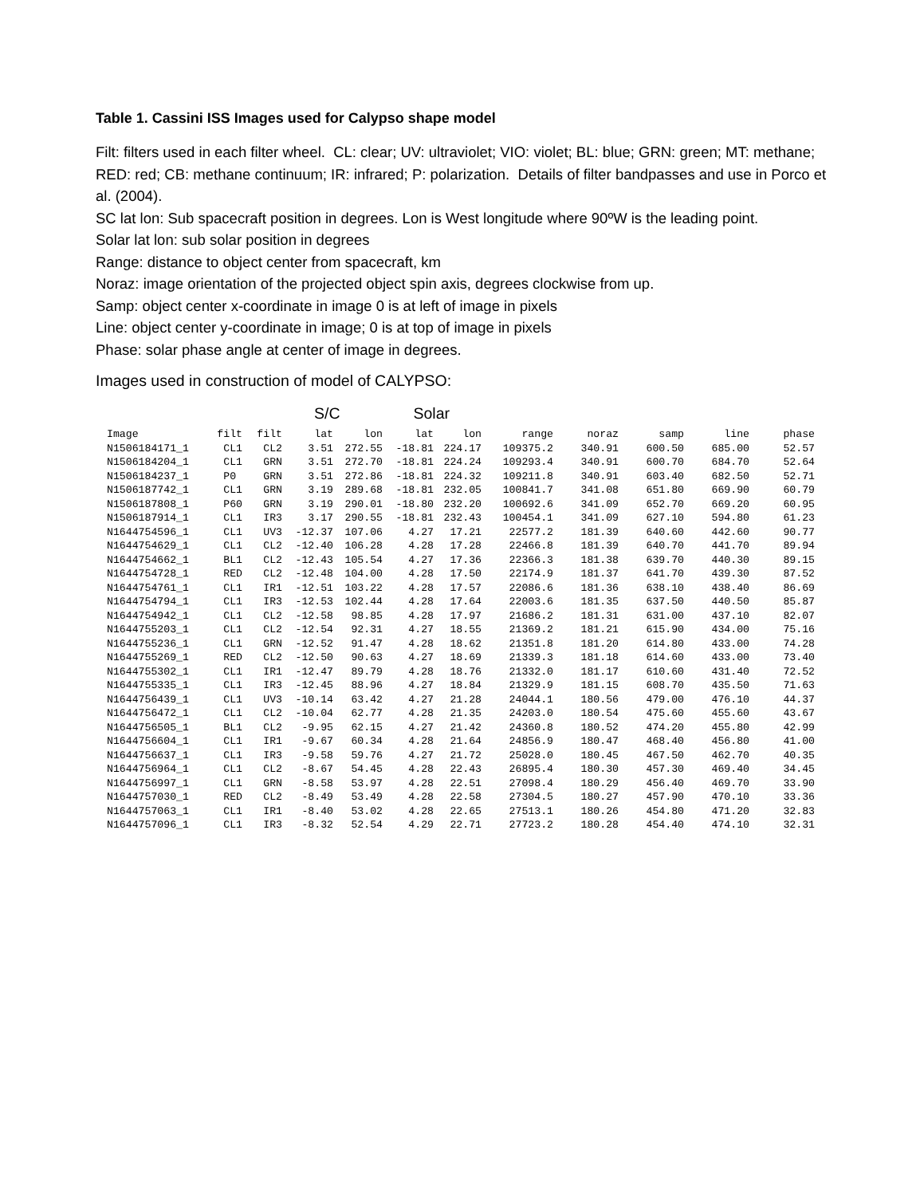Table 1. Cassini ISS Images used for Calypso shape model
Filt: filters used in each filter wheel. CL: clear; UV: ultraviolet; VIO: violet; BL: blue; GRN: green; MT: methane; RED: red; CB: methane continuum; IR: infrared; P: polarization. Details of filter bandpasses and use in Porco et al. (2004).
SC lat lon: Sub spacecraft position in degrees. Lon is West longitude where 90ºW is the leading point.
Solar lat lon: sub solar position in degrees
Range: distance to object center from spacecraft, km
Noraz: image orientation of the projected object spin axis, degrees clockwise from up.
Samp: object center x-coordinate in image 0 is at left of image in pixels
Line: object center y-coordinate in image; 0 is at top of image in pixels
Phase: solar phase angle at center of image in degrees.
Images used in construction of model of CALYPSO:
S/C Solar
| Image | filt | filt | lat | lon | lat | lon | range | noraz | samp | line | phase |
| --- | --- | --- | --- | --- | --- | --- | --- | --- | --- | --- | --- |
| N1506184171_1 | CL1 | CL2 | 3.51 | 272.55 | -18.81 | 224.17 | 109375.2 | 340.91 | 600.50 | 685.00 | 52.57 |
| N1506184204_1 | CL1 | GRN | 3.51 | 272.70 | -18.81 | 224.24 | 109293.4 | 340.91 | 600.70 | 684.70 | 52.64 |
| N1506184237_1 | P0 | GRN | 3.51 | 272.86 | -18.81 | 224.32 | 109211.8 | 340.91 | 603.40 | 682.50 | 52.71 |
| N1506187742_1 | CL1 | GRN | 3.19 | 289.68 | -18.81 | 232.05 | 100841.7 | 341.08 | 651.80 | 669.90 | 60.79 |
| N1506187808_1 | P60 | GRN | 3.19 | 290.01 | -18.80 | 232.20 | 100692.6 | 341.09 | 652.70 | 669.20 | 60.95 |
| N1506187914_1 | CL1 | IR3 | 3.17 | 290.55 | -18.81 | 232.43 | 100454.1 | 341.09 | 627.10 | 594.80 | 61.23 |
| N1644754596_1 | CL1 | UV3 | -12.37 | 107.06 | 4.27 | 17.21 | 22577.2 | 181.39 | 640.60 | 442.60 | 90.77 |
| N1644754629_1 | CL1 | CL2 | -12.40 | 106.28 | 4.28 | 17.28 | 22466.8 | 181.39 | 640.70 | 441.70 | 89.94 |
| N1644754662_1 | BL1 | CL2 | -12.43 | 105.54 | 4.27 | 17.36 | 22366.3 | 181.38 | 639.70 | 440.30 | 89.15 |
| N1644754728_1 | RED | CL2 | -12.48 | 104.00 | 4.28 | 17.50 | 22174.9 | 181.37 | 641.70 | 439.30 | 87.52 |
| N1644754761_1 | CL1 | IR1 | -12.51 | 103.22 | 4.28 | 17.57 | 22086.6 | 181.36 | 638.10 | 438.40 | 86.69 |
| N1644754794_1 | CL1 | IR3 | -12.53 | 102.44 | 4.28 | 17.64 | 22003.6 | 181.35 | 637.50 | 440.50 | 85.87 |
| N1644754942_1 | CL1 | CL2 | -12.58 | 98.85 | 4.28 | 17.97 | 21686.2 | 181.31 | 631.00 | 437.10 | 82.07 |
| N1644755203_1 | CL1 | CL2 | -12.54 | 92.31 | 4.27 | 18.55 | 21369.2 | 181.21 | 615.90 | 434.00 | 75.16 |
| N1644755236_1 | CL1 | GRN | -12.52 | 91.47 | 4.28 | 18.62 | 21351.8 | 181.20 | 614.80 | 433.00 | 74.28 |
| N1644755269_1 | RED | CL2 | -12.50 | 90.63 | 4.27 | 18.69 | 21339.3 | 181.18 | 614.60 | 433.00 | 73.40 |
| N1644755302_1 | CL1 | IR1 | -12.47 | 89.79 | 4.28 | 18.76 | 21332.0 | 181.17 | 610.60 | 431.40 | 72.52 |
| N1644755335_1 | CL1 | IR3 | -12.45 | 88.96 | 4.27 | 18.84 | 21329.9 | 181.15 | 608.70 | 435.50 | 71.63 |
| N1644756439_1 | CL1 | UV3 | -10.14 | 63.42 | 4.27 | 21.28 | 24044.1 | 180.56 | 479.00 | 476.10 | 44.37 |
| N1644756472_1 | CL1 | CL2 | -10.04 | 62.77 | 4.28 | 21.35 | 24203.0 | 180.54 | 475.60 | 455.60 | 43.67 |
| N1644756505_1 | BL1 | CL2 | -9.95 | 62.15 | 4.27 | 21.42 | 24360.8 | 180.52 | 474.20 | 455.80 | 42.99 |
| N1644756604_1 | CL1 | IR1 | -9.67 | 60.34 | 4.28 | 21.64 | 24856.9 | 180.47 | 468.40 | 456.80 | 41.00 |
| N1644756637_1 | CL1 | IR3 | -9.58 | 59.76 | 4.27 | 21.72 | 25028.0 | 180.45 | 467.50 | 462.70 | 40.35 |
| N1644756964_1 | CL1 | CL2 | -8.67 | 54.45 | 4.28 | 22.43 | 26895.4 | 180.30 | 457.30 | 469.40 | 34.45 |
| N1644756997_1 | CL1 | GRN | -8.58 | 53.97 | 4.28 | 22.51 | 27098.4 | 180.29 | 456.40 | 469.70 | 33.90 |
| N1644757030_1 | RED | CL2 | -8.49 | 53.49 | 4.28 | 22.58 | 27304.5 | 180.27 | 457.90 | 470.10 | 33.36 |
| N1644757063_1 | CL1 | IR1 | -8.40 | 53.02 | 4.28 | 22.65 | 27513.1 | 180.26 | 454.80 | 471.20 | 32.83 |
| N1644757096_1 | CL1 | IR3 | -8.32 | 52.54 | 4.29 | 22.71 | 27723.2 | 180.28 | 454.40 | 474.10 | 32.31 |